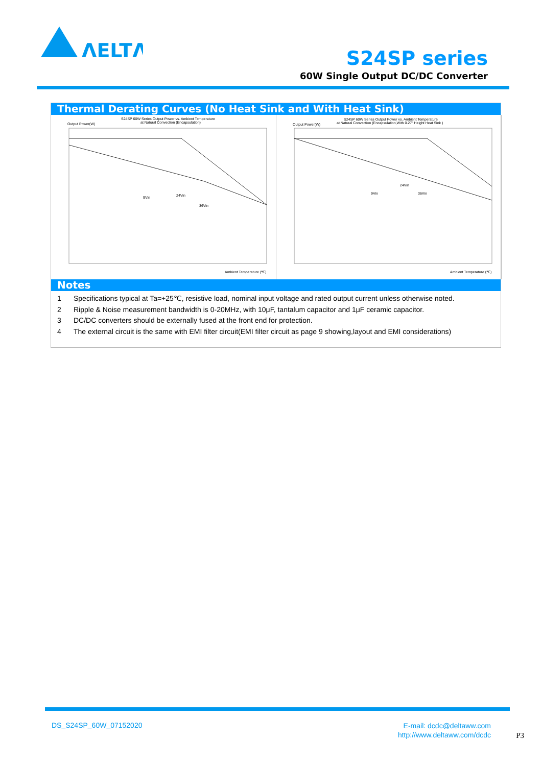ΛELTΛ
S24SP series
60W Single Output DC/DC Converter
Thermal Derating Curves (No Heat Sink and With Heat Sink)
S24SP 60W Series Output Power vs. Ambient Temperature
at Natural Convection (Encapsulation)
Output Power(W)
9Vin
24Vin
36Vin
Ambient Temperature (℃)
S24SP 60W Series Output Power vs. Ambient Temperature
at Natural Convection (Encapsulation,With 0.27" Height Heat Sink )
Output Power(W)
9Vin
24Vin
36Vin
Ambient Temperature (℃)
Notes
1 Specifications typical at Ta=+25℃, resistive load, nominal input voltage and rated output current unless otherwise noted.
2 Ripple & Noise measurement bandwidth is 0-20MHz, with 10μF, tantalum capacitor and 1μF ceramic capacitor.
3 DC/DC converters should be externally fused at the front end for protection.
4 The external circuit is the same with EMI filter circuit(EMI filter circuit as page 9 showing,layout and EMI considerations)
DS_S24SP_60W_07152020
E-mail: dcdc@deltaww.com
http://www.deltaww.com/dcdc
P3